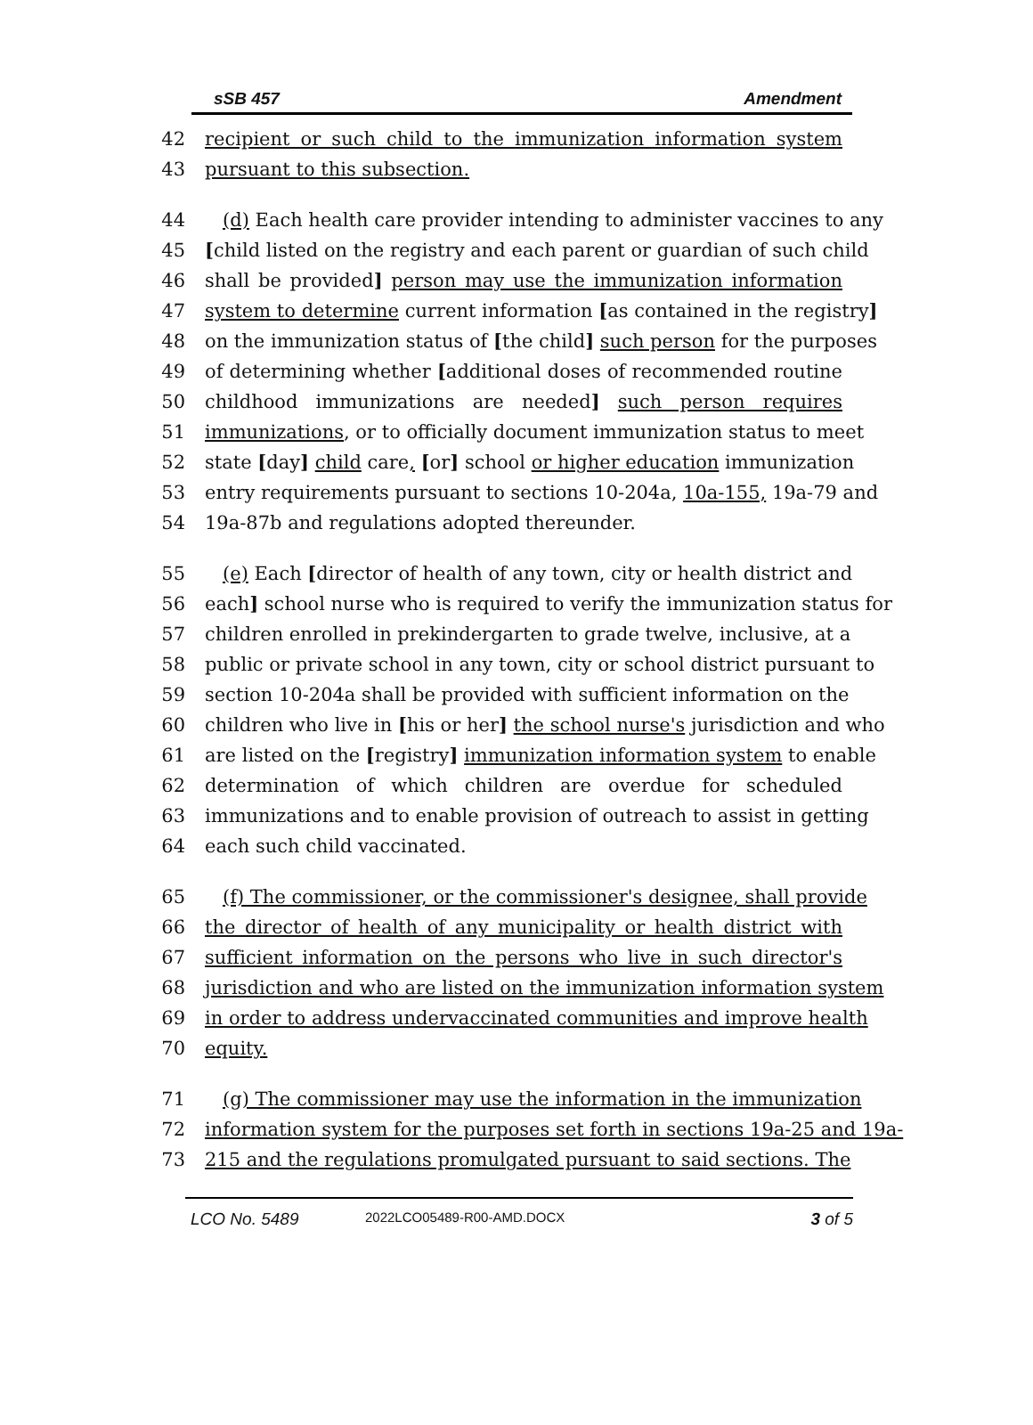sSB 457 Amendment
42 recipient or such child to the immunization information system
43 pursuant to this subsection.
44 (d) Each health care provider intending to administer vaccines to any
45 [child listed on the registry and each parent or guardian of such child
46 shall be provided] person may use the immunization information
47 system to determine current information [as contained in the registry]
48 on the immunization status of [the child] such person for the purposes
49 of determining whether [additional doses of recommended routine
50 childhood immunizations are needed] such person requires
51 immunizations, or to officially document immunization status to meet
52 state [day] child care, [or] school or higher education immunization
53 entry requirements pursuant to sections 10-204a, 10a-155, 19a-79 and
54 19a-87b and regulations adopted thereunder.
55 (e) Each [director of health of any town, city or health district and
56 each] school nurse who is required to verify the immunization status for
57 children enrolled in prekindergarten to grade twelve, inclusive, at a
58 public or private school in any town, city or school district pursuant to
59 section 10-204a shall be provided with sufficient information on the
60 children who live in [his or her] the school nurse's jurisdiction and who
61 are listed on the [registry] immunization information system to enable
62 determination of which children are overdue for scheduled
63 immunizations and to enable provision of outreach to assist in getting
64 each such child vaccinated.
65 (f) The commissioner, or the commissioner's designee, shall provide
66 the director of health of any municipality or health district with
67 sufficient information on the persons who live in such director's
68 jurisdiction and who are listed on the immunization information system
69 in order to address undervaccinated communities and improve health
70 equity.
71 (g) The commissioner may use the information in the immunization
72 information system for the purposes set forth in sections 19a-25 and 19a-
73 215 and the regulations promulgated pursuant to said sections. The
LCO No. 5489 2022LCO05489-R00-AMD.DOCX 3 of 5